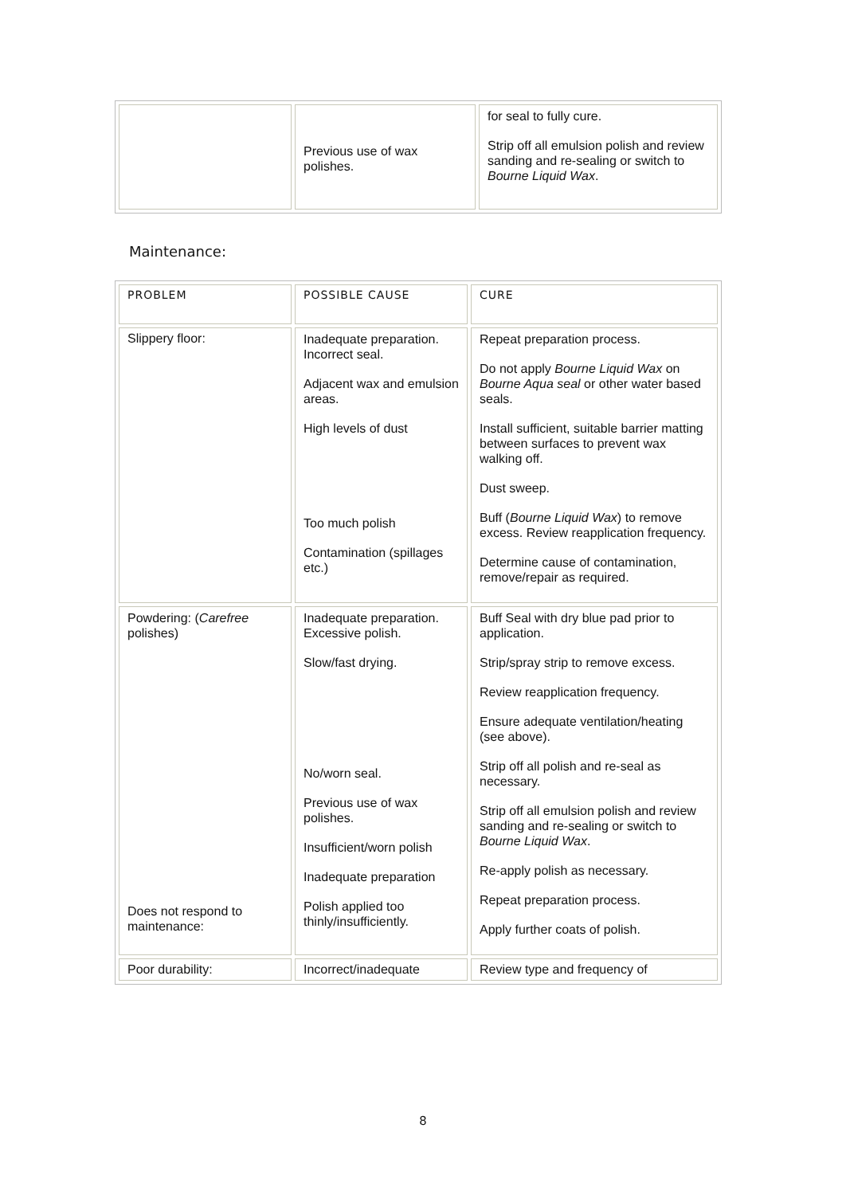| | Previous use of wax polishes. | for seal to fully cure. Strip off all emulsion polish and review sanding and re-sealing or switch to Bourne Liquid Wax . |
Maintenance:
| PROBLEM | POSSIBLE CAUSE | CURE |
| --- | --- | --- |
| Slippery floor: | Inadequate preparation. Incorrect seal. Adjacent wax and emulsion areas. High levels of dust Too much polish Contamination (spillages etc.) | Repeat preparation process. Do not apply Bourne Liquid Wax on Bourne Aqua seal or other water based seals. Install sufficient, suitable barrier matting between surfaces to prevent wax walking off. Dust sweep. Buff ( Bourne Liquid Wax ) to remove excess. Review reapplication frequency. Determine cause of contamination, remove/repair as required. |
| Powdering: ( Carefree polishes) Does not respond to maintenance: | Inadequate preparation. Excessive polish. Slow/fast drying. No/worn seal. Previous use of wax polishes. Insufficient/worn polish Inadequate preparation Polish applied too thinly/insufficiently. | Buff Seal with dry blue pad prior to application. Strip/spray strip to remove excess. Review reapplication frequency. Ensure adequate ventilation/heating (see above). Strip off all polish and re-seal as necessary. Strip off all emulsion polish and review sanding and re-sealing or switch to Bourne Liquid Wax . Re-apply polish as necessary. Repeat preparation process. Apply further coats of polish. |
| Poor durability: | Incorrect/inadequate | Review type and frequency of |
8